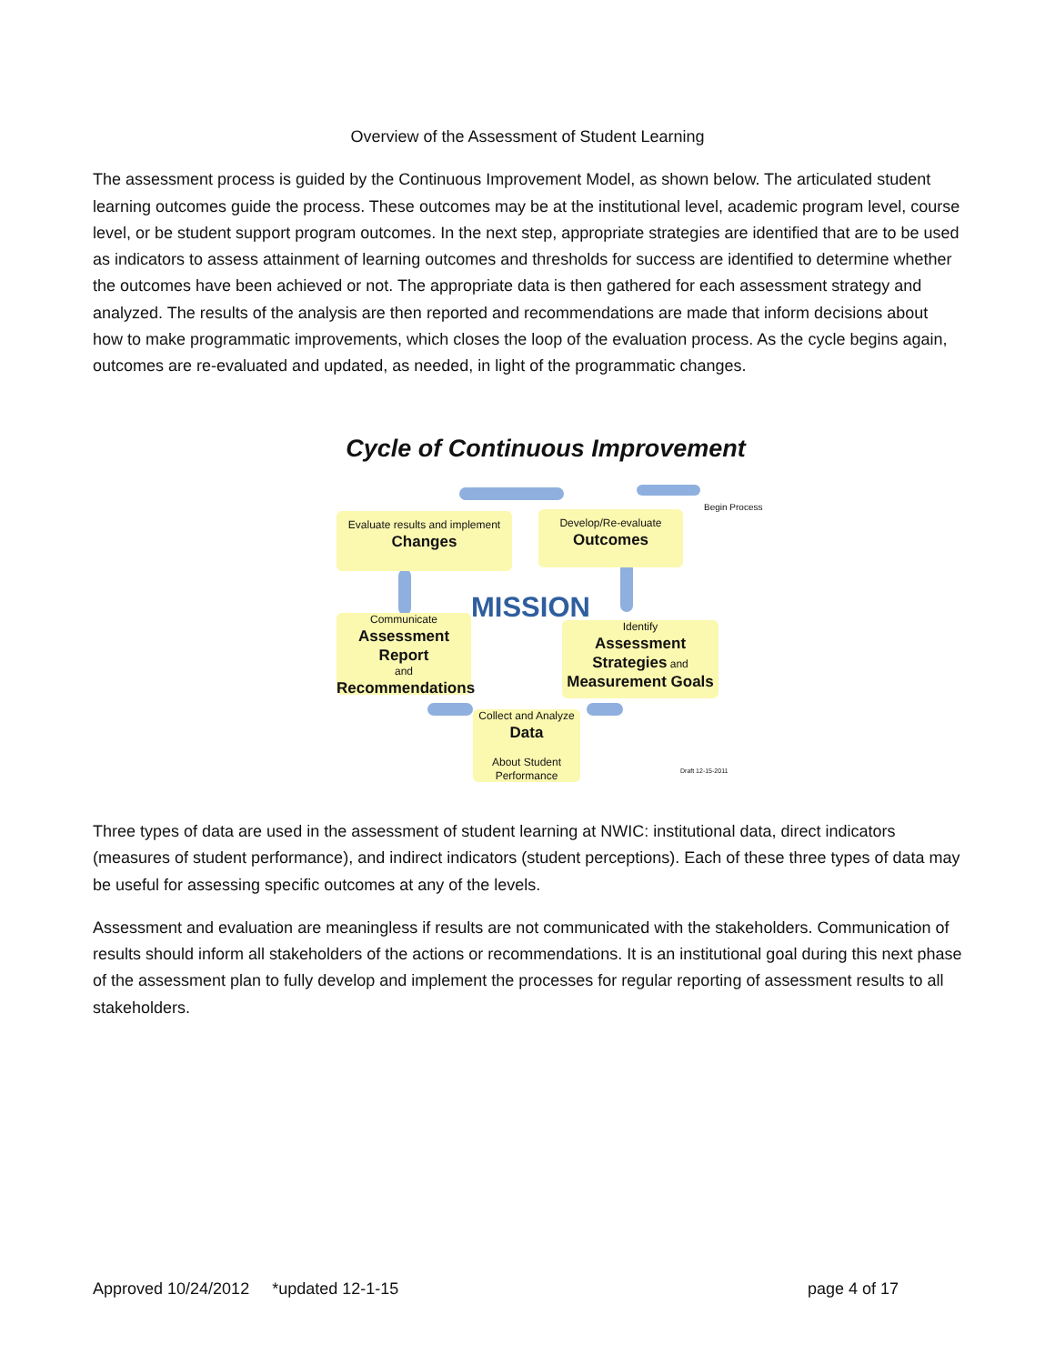Overview of the Assessment of Student Learning
The assessment process is guided by the Continuous Improvement Model, as shown below. The articulated student learning outcomes guide the process. These outcomes may be at the institutional level, academic program level, course level, or be student support program outcomes. In the next step, appropriate strategies are identified that are to be used as indicators to assess attainment of learning outcomes and thresholds for success are identified to determine whether the outcomes have been achieved or not. The appropriate data is then gathered for each assessment strategy and analyzed. The results of the analysis are then reported and recommendations are made that inform decisions about how to make programmatic improvements, which closes the loop of the evaluation process. As the cycle begins again, outcomes are re-evaluated and updated, as needed, in light of the programmatic changes.
Cycle of Continuous Improvement
Begin Process
Evaluate results and implement
Changes
Develop/Re-evaluate
Outcomes
MISSION
Communicate
Assessment
Report
and
Recommendations
Identify
Assessment
Strategies and
Measurement Goals
Collect and Analyze
Data
About Student
Performance
Draft 12-15-2011
Three types of data are used in the assessment of student learning at NWIC: institutional data, direct indicators (measures of student performance), and indirect indicators (student perceptions). Each of these three types of data may be useful for assessing specific outcomes at any of the levels.
Assessment and evaluation are meaningless if results are not communicated with the stakeholders. Communication of results should inform all stakeholders of the actions or recommendations. It is an institutional goal during this next phase of the assessment plan to fully develop and implement the processes for regular reporting of assessment results to all stakeholders.
Approved 10/24/2012 *updated 12-1-15 page 4 of 17